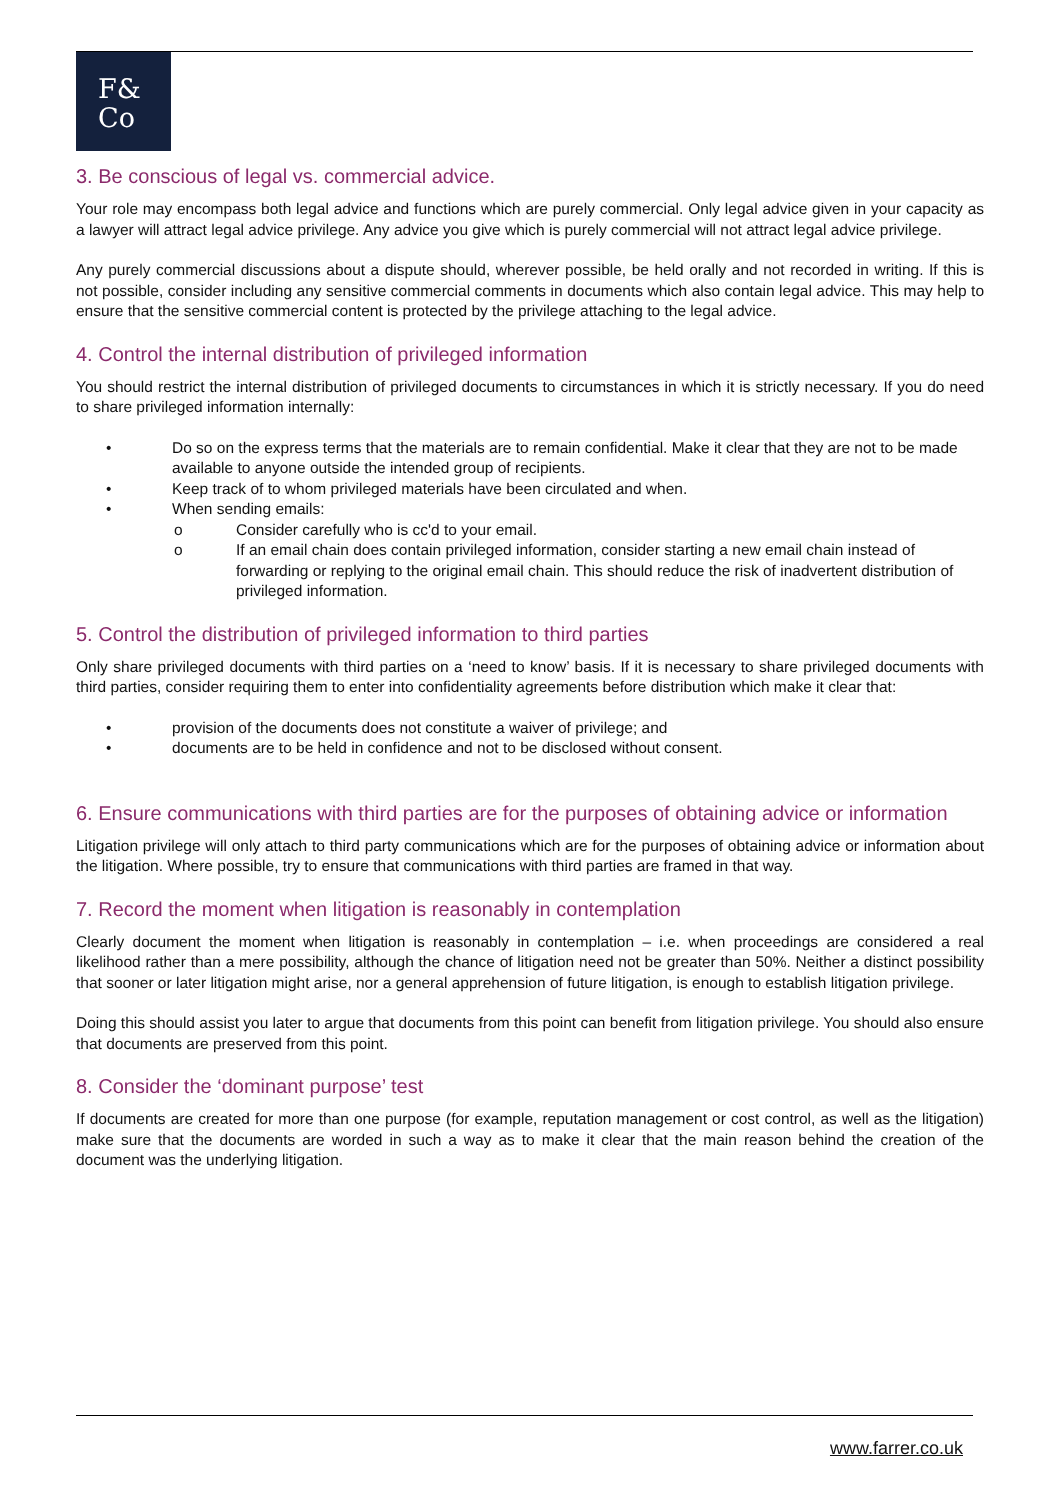F&
Co
3. Be conscious of legal vs. commercial advice.
Your role may encompass both legal advice and functions which are purely commercial. Only legal advice given in your capacity as a lawyer will attract legal advice privilege. Any advice you give which is purely commercial will not attract legal advice privilege.
Any purely commercial discussions about a dispute should, wherever possible, be held orally and not recorded in writing. If this is not possible, consider including any sensitive commercial comments in documents which also contain legal advice. This may help to ensure that the sensitive commercial content is protected by the privilege attaching to the legal advice.
4. Control the internal distribution of privileged information
You should restrict the internal distribution of privileged documents to circumstances in which it is strictly necessary. If you do need to share privileged information internally:
• Do so on the express terms that the materials are to remain confidential. Make it clear that they are not to be made available to anyone outside the intended group of recipients.
• Keep track of to whom privileged materials have been circulated and when.
• When sending emails:
o Consider carefully who is cc'd to your email.
o If an email chain does contain privileged information, consider starting a new email chain instead of forwarding or replying to the original email chain. This should reduce the risk of inadvertent distribution of privileged information.
5. Control the distribution of privileged information to third parties
Only share privileged documents with third parties on a ‘need to know’ basis. If it is necessary to share privileged documents with third parties, consider requiring them to enter into confidentiality agreements before distribution which make it clear that:
• provision of the documents does not constitute a waiver of privilege; and
• documents are to be held in confidence and not to be disclosed without consent.
6. Ensure communications with third parties are for the purposes of obtaining advice or information
Litigation privilege will only attach to third party communications which are for the purposes of obtaining advice or information about the litigation. Where possible, try to ensure that communications with third parties are framed in that way.
7. Record the moment when litigation is reasonably in contemplation
Clearly document the moment when litigation is reasonably in contemplation – i.e. when proceedings are considered a real likelihood rather than a mere possibility, although the chance of litigation need not be greater than 50%. Neither a distinct possibility that sooner or later litigation might arise, nor a general apprehension of future litigation, is enough to establish litigation privilege.
Doing this should assist you later to argue that documents from this point can benefit from litigation privilege. You should also ensure that documents are preserved from this point.
8. Consider the ‘dominant purpose’ test
If documents are created for more than one purpose (for example, reputation management or cost control, as well as the litigation) make sure that the documents are worded in such a way as to make it clear that the main reason behind the creation of the document was the underlying litigation.
www.farrer.co.uk